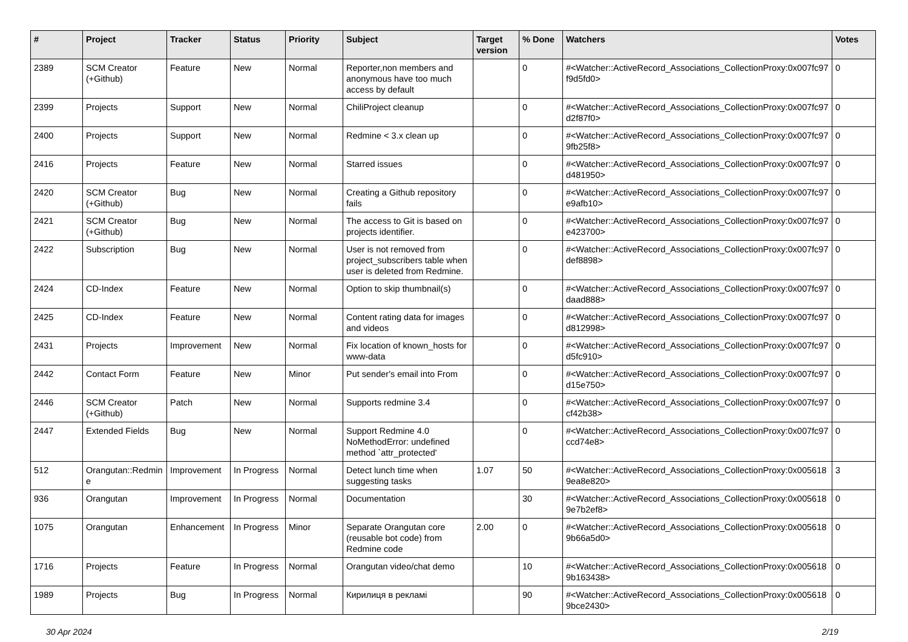| # | Project | Tracker | Status | Priority | Subject | Target version | % Done | Watchers | Votes |
| --- | --- | --- | --- | --- | --- | --- | --- | --- | --- |
| 2389 | SCM Creator (+Github) | Feature | New | Normal | Reporter,non members and anonymous have too much access by default | | 0 | #<Watcher::ActiveRecord_Associations_CollectionProxy:0x007fc97f9d5fd0> | 0 |
| 2399 | Projects | Support | New | Normal | ChiliProject cleanup | | 0 | #<Watcher::ActiveRecord_Associations_CollectionProxy:0x007fc97d2f87f0> | 0 |
| 2400 | Projects | Support | New | Normal | Redmine < 3.x clean up | | 0 | #<Watcher::ActiveRecord_Associations_CollectionProxy:0x007fc979fb25f8> | 0 |
| 2416 | Projects | Feature | New | Normal | Starred issues | | 0 | #<Watcher::ActiveRecord_Associations_CollectionProxy:0x007fc97d481950> | 0 |
| 2420 | SCM Creator (+Github) | Bug | New | Normal | Creating a Github repository fails | | 0 | #<Watcher::ActiveRecord_Associations_CollectionProxy:0x007fc97e9afb10> | 0 |
| 2421 | SCM Creator (+Github) | Bug | New | Normal | The access to Git is based on projects identifier. | | 0 | #<Watcher::ActiveRecord_Associations_CollectionProxy:0x007fc97e423700> | 0 |
| 2422 | Subscription | Bug | New | Normal | User is not removed from project_subscribers table when user is deleted from Redmine. | | 0 | #<Watcher::ActiveRecord_Associations_CollectionProxy:0x007fc97def8898> | 0 |
| 2424 | CD-Index | Feature | New | Normal | Option to skip thumbnail(s) | | 0 | #<Watcher::ActiveRecord_Associations_CollectionProxy:0x007fc97daad888> | 0 |
| 2425 | CD-Index | Feature | New | Normal | Content rating data for images and videos | | 0 | #<Watcher::ActiveRecord_Associations_CollectionProxy:0x007fc97d812998> | 0 |
| 2431 | Projects | Improvement | New | Normal | Fix location of known_hosts for www-data | | 0 | #<Watcher::ActiveRecord_Associations_CollectionProxy:0x007fc97d5fc910> | 0 |
| 2442 | Contact Form | Feature | New | Minor | Put sender's email into From | | 0 | #<Watcher::ActiveRecord_Associations_CollectionProxy:0x007fc97d15e750> | 0 |
| 2446 | SCM Creator (+Github) | Patch | New | Normal | Supports redmine 3.4 | | 0 | #<Watcher::ActiveRecord_Associations_CollectionProxy:0x007fc97cf42b38> | 0 |
| 2447 | Extended Fields | Bug | New | Normal | Support Redmine 4.0 NoMethodError: undefined method `attr_protected' | | 0 | #<Watcher::ActiveRecord_Associations_CollectionProxy:0x007fc97ccd74e8> | 0 |
| 512 | Orangutan::Redmine | Improvement | In Progress | Normal | Detect lunch time when suggesting tasks | 1.07 | 50 | #<Watcher::ActiveRecord_Associations_CollectionProxy:0x0056189ea8e820> | 3 |
| 936 | Orangutan | Improvement | In Progress | Normal | Documentation | | 30 | #<Watcher::ActiveRecord_Associations_CollectionProxy:0x0056189e7b2ef8> | 0 |
| 1075 | Orangutan | Enhancement | In Progress | Minor | Separate Orangutan core (reusable bot code) from Redmine code | 2.00 | 0 | #<Watcher::ActiveRecord_Associations_CollectionProxy:0x0056189b66a5d0> | 0 |
| 1716 | Projects | Feature | In Progress | Normal | Orangutan video/chat demo | | 10 | #<Watcher::ActiveRecord_Associations_CollectionProxy:0x0056189b163438> | 0 |
| 1989 | Projects | Bug | In Progress | Normal | Кирилиця в рекламі | | 90 | #<Watcher::ActiveRecord_Associations_CollectionProxy:0x0056189bce2430> | 0 |
30 Apr 2024 2/19